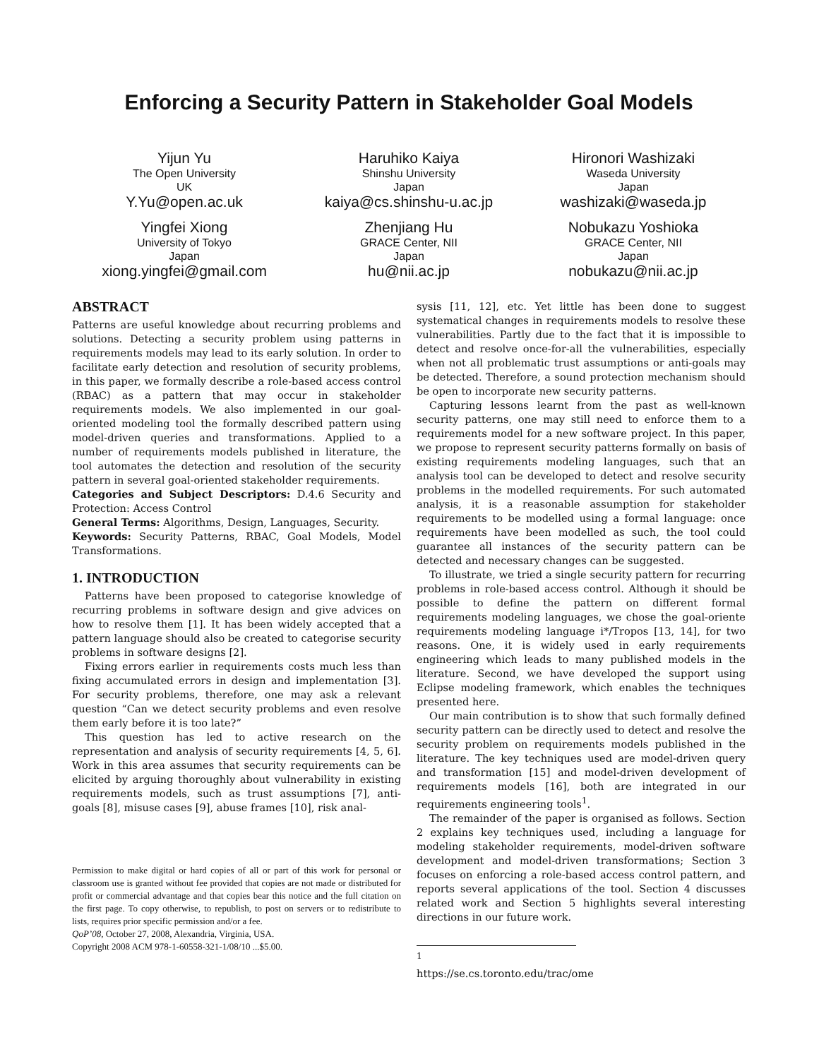Enforcing a Security Pattern in Stakeholder Goal Models
Yijun Yu
The Open University
UK
Y.Yu@open.ac.uk
Haruhiko Kaiya
Shinshu University
Japan
kaiya@cs.shinshu-u.ac.jp
Hironori Washizaki
Waseda University
Japan
washizaki@waseda.jp
Yingfei Xiong
University of Tokyo
Japan
xiong.yingfei@gmail.com
Zhenjiang Hu
GRACE Center, NII
Japan
hu@nii.ac.jp
Nobukazu Yoshioka
GRACE Center, NII
Japan
nobukazu@nii.ac.jp
ABSTRACT
Patterns are useful knowledge about recurring problems and solutions. Detecting a security problem using patterns in requirements models may lead to its early solution. In order to facilitate early detection and resolution of security problems, in this paper, we formally describe a role-based access control (RBAC) as a pattern that may occur in stakeholder requirements models. We also implemented in our goal-oriented modeling tool the formally described pattern using model-driven queries and transformations. Applied to a number of requirements models published in literature, the tool automates the detection and resolution of the security pattern in several goal-oriented stakeholder requirements.
Categories and Subject Descriptors: D.4.6 Security and Protection: Access Control
General Terms: Algorithms, Design, Languages, Security.
Keywords: Security Patterns, RBAC, Goal Models, Model Transformations.
1. INTRODUCTION
Patterns have been proposed to categorise knowledge of recurring problems in software design and give advices on how to resolve them [1]. It has been widely accepted that a pattern language should also be created to categorise security problems in software designs [2].
Fixing errors earlier in requirements costs much less than fixing accumulated errors in design and implementation [3]. For security problems, therefore, one may ask a relevant question “Can we detect security problems and even resolve them early before it is too late?”
This question has led to active research on the representation and analysis of security requirements [4, 5, 6]. Work in this area assumes that security requirements can be elicited by arguing thoroughly about vulnerability in existing requirements models, such as trust assumptions [7], anti-goals [8], misuse cases [9], abuse frames [10], risk anal-
Permission to make digital or hard copies of all or part of this work for personal or classroom use is granted without fee provided that copies are not made or distributed for profit or commercial advantage and that copies bear this notice and the full citation on the first page. To copy otherwise, to republish, to post on servers or to redistribute to lists, requires prior specific permission and/or a fee.
QoP’08, October 27, 2008, Alexandria, Virginia, USA.
Copyright 2008 ACM 978-1-60558-321-1/08/10 ...$5.00.
sysis [11, 12], etc. Yet little has been done to suggest systematical changes in requirements models to resolve these vulnerabilities. Partly due to the fact that it is impossible to detect and resolve once-for-all the vulnerabilities, especially when not all problematic trust assumptions or anti-goals may be detected. Therefore, a sound protection mechanism should be open to incorporate new security patterns.
Capturing lessons learnt from the past as well-known security patterns, one may still need to enforce them to a requirements model for a new software project. In this paper, we propose to represent security patterns formally on basis of existing requirements modeling languages, such that an analysis tool can be developed to detect and resolve security problems in the modelled requirements. For such automated analysis, it is a reasonable assumption for stakeholder requirements to be modelled using a formal language: once requirements have been modelled as such, the tool could guarantee all instances of the security pattern can be detected and necessary changes can be suggested.
To illustrate, we tried a single security pattern for recurring problems in role-based access control. Although it should be possible to define the pattern on different formal requirements modeling languages, we chose the goal-oriente requirements modeling language i*/Tropos [13, 14], for two reasons. One, it is widely used in early requirements engineering which leads to many published models in the literature. Second, we have developed the support using Eclipse modeling framework, which enables the techniques presented here.
Our main contribution is to show that such formally defined security pattern can be directly used to detect and resolve the security problem on requirements models published in the literature. The key techniques used are model-driven query and transformation [15] and model-driven development of requirements models [16], both are integrated in our requirements engineering tools<sup>1</sup>.
The remainder of the paper is organised as follows. Section 2 explains key techniques used, including a language for modeling stakeholder requirements, model-driven software development and model-driven transformations; Section 3 focuses on enforcing a role-based access control pattern, and reports several applications of the tool. Section 4 discusses related work and Section 5 highlights several interesting directions in our future work.
<sup>1</sup> https://se.cs.toronto.edu/trac/ome